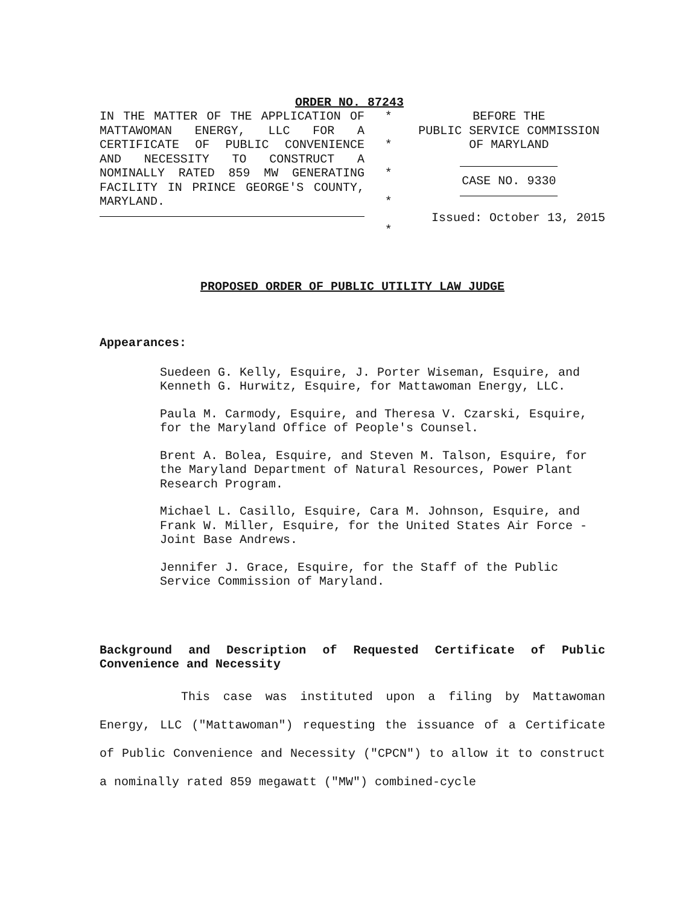ORDER NO. 87243
IN THE MATTER OF THE APPLICATION OF MATTAWOMAN ENERGY, LLC FOR A CERTIFICATE OF PUBLIC CONVENIENCE AND NECESSITY TO CONSTRUCT A NOMINALLY RATED 859 MW GENERATING FACILITY IN PRINCE GEORGE'S COUNTY, MARYLAND.
*
*
*
*
*
BEFORE THE
PUBLIC SERVICE COMMISSION
OF MARYLAND
CASE NO. 9330
Issued: October 13, 2015
PROPOSED ORDER OF PUBLIC UTILITY LAW JUDGE
Appearances:
Suedeen G. Kelly, Esquire, J. Porter Wiseman, Esquire, and Kenneth G. Hurwitz, Esquire, for Mattawoman Energy, LLC.
Paula M. Carmody, Esquire, and Theresa V. Czarski, Esquire, for the Maryland Office of People's Counsel.
Brent A. Bolea, Esquire, and Steven M. Talson, Esquire, for the Maryland Department of Natural Resources, Power Plant Research Program.
Michael L. Casillo, Esquire, Cara M. Johnson, Esquire, and Frank W. Miller, Esquire, for the United States Air Force - Joint Base Andrews.
Jennifer J. Grace, Esquire, for the Staff of the Public Service Commission of Maryland.
Background and Description of Requested Certificate of Public Convenience and Necessity
This case was instituted upon a filing by Mattawoman Energy, LLC ("Mattawoman") requesting the issuance of a Certificate of Public Convenience and Necessity ("CPCN") to allow it to construct a nominally rated 859 megawatt ("MW") combined-cycle